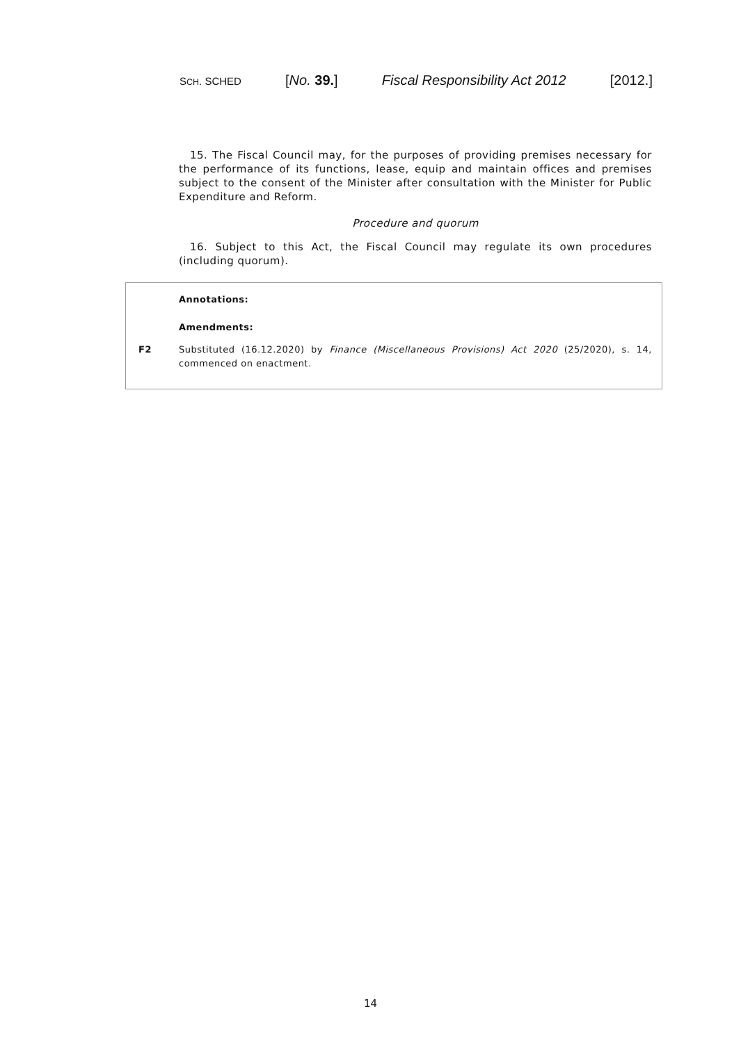SCH. SCHED [No. 39.] Fiscal Responsibility Act 2012 [2012.]
15. The Fiscal Council may, for the purposes of providing premises necessary for the performance of its functions, lease, equip and maintain offices and premises subject to the consent of the Minister after consultation with the Minister for Public Expenditure and Reform.
Procedure and quorum
16. Subject to this Act, the Fiscal Council may regulate its own procedures (including quorum).
Annotations:
Amendments:
F2 Substituted (16.12.2020) by Finance (Miscellaneous Provisions) Act 2020 (25/2020), s. 14, commenced on enactment.
14